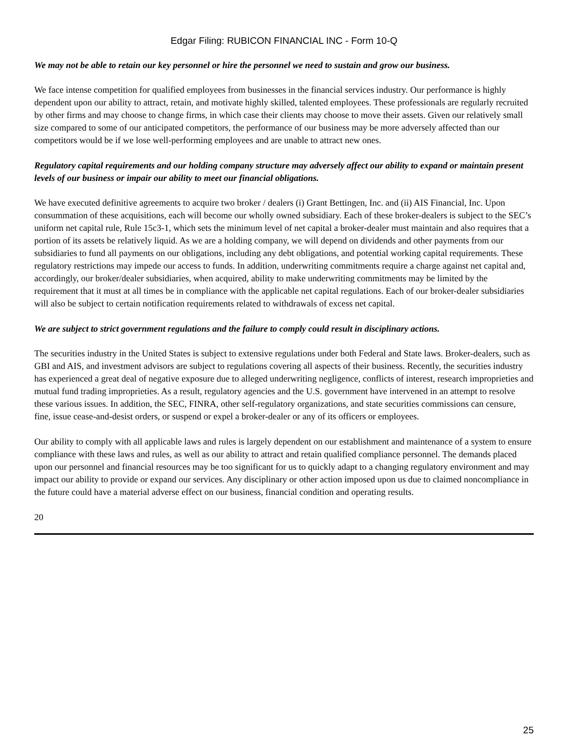Edgar Filing: RUBICON FINANCIAL INC - Form 10-Q
We may not be able to retain our key personnel or hire the personnel we need to sustain and grow our business.
We face intense competition for qualified employees from businesses in the financial services industry. Our performance is highly dependent upon our ability to attract, retain, and motivate highly skilled, talented employees. These professionals are regularly recruited by other firms and may choose to change firms, in which case their clients may choose to move their assets. Given our relatively small size compared to some of our anticipated competitors, the performance of our business may be more adversely affected than our competitors would be if we lose well-performing employees and are unable to attract new ones.
Regulatory capital requirements and our holding company structure may adversely affect our ability to expand or maintain present levels of our business or impair our ability to meet our financial obligations.
We have executed definitive agreements to acquire two broker / dealers (i) Grant Bettingen, Inc. and (ii) AIS Financial, Inc. Upon consummation of these acquisitions, each will become our wholly owned subsidiary. Each of these broker-dealers is subject to the SEC’s uniform net capital rule, Rule 15c3-1, which sets the minimum level of net capital a broker-dealer must maintain and also requires that a portion of its assets be relatively liquid. As we are a holding company, we will depend on dividends and other payments from our subsidiaries to fund all payments on our obligations, including any debt obligations, and potential working capital requirements. These regulatory restrictions may impede our access to funds. In addition, underwriting commitments require a charge against net capital and, accordingly, our broker/dealer subsidiaries, when acquired, ability to make underwriting commitments may be limited by the requirement that it must at all times be in compliance with the applicable net capital regulations. Each of our broker-dealer subsidiaries will also be subject to certain notification requirements related to withdrawals of excess net capital.
We are subject to strict government regulations and the failure to comply could result in disciplinary actions.
The securities industry in the United States is subject to extensive regulations under both Federal and State laws. Broker-dealers, such as GBI and AIS, and investment advisors are subject to regulations covering all aspects of their business. Recently, the securities industry has experienced a great deal of negative exposure due to alleged underwriting negligence, conflicts of interest, research improprieties and mutual fund trading improprieties. As a result, regulatory agencies and the U.S. government have intervened in an attempt to resolve these various issues. In addition, the SEC, FINRA, other self-regulatory organizations, and state securities commissions can censure, fine, issue cease-and-desist orders, or suspend or expel a broker-dealer or any of its officers or employees.
Our ability to comply with all applicable laws and rules is largely dependent on our establishment and maintenance of a system to ensure compliance with these laws and rules, as well as our ability to attract and retain qualified compliance personnel. The demands placed upon our personnel and financial resources may be too significant for us to quickly adapt to a changing regulatory environment and may impact our ability to provide or expand our services. Any disciplinary or other action imposed upon us due to claimed noncompliance in the future could have a material adverse effect on our business, financial condition and operating results.
20
25